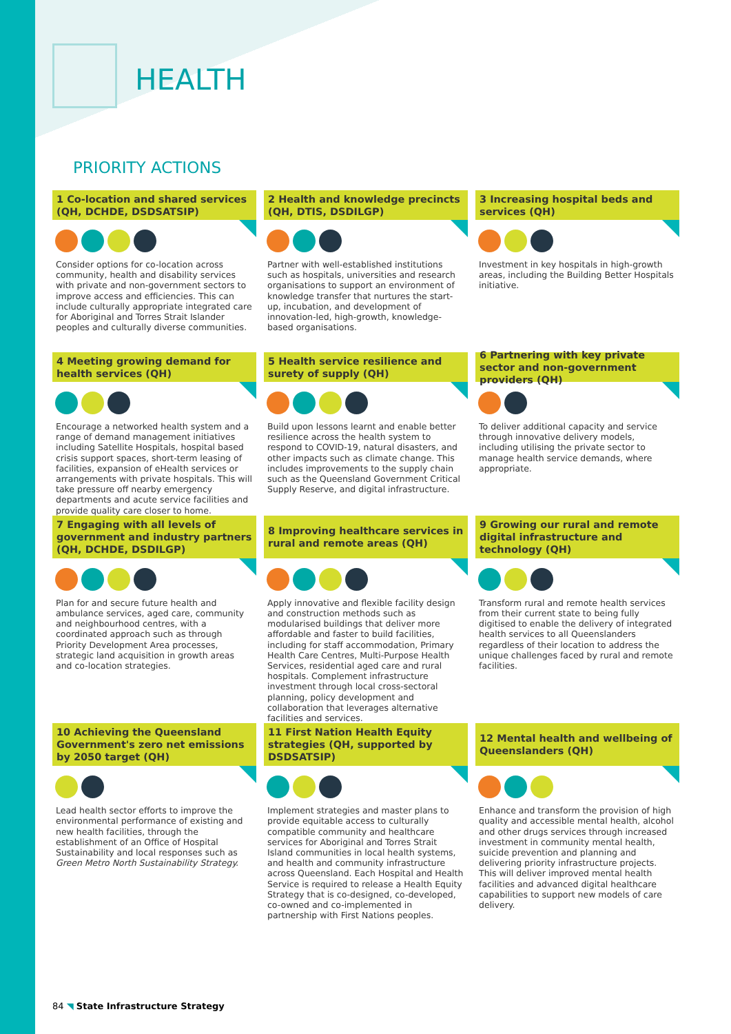HEALTH
PRIORITY ACTIONS
1 Co-location and shared services (QH, DCHDE, DSDSATSIP)
Consider options for co-location across community, health and disability services with private and non-government sectors to improve access and efficiencies. This can include culturally appropriate integrated care for Aboriginal and Torres Strait Islander peoples and culturally diverse communities.
2 Health and knowledge precincts (QH, DTIS, DSDILGP)
Partner with well-established institutions such as hospitals, universities and research organisations to support an environment of knowledge transfer that nurtures the start-up, incubation, and development of innovation-led, high-growth, knowledge-based organisations.
3 Increasing hospital beds and services (QH)
Investment in key hospitals in high-growth areas, including the Building Better Hospitals initiative.
4 Meeting growing demand for health services (QH)
Encourage a networked health system and a range of demand management initiatives including Satellite Hospitals, hospital based crisis support spaces, short-term leasing of facilities, expansion of eHealth services or arrangements with private hospitals. This will take pressure off nearby emergency departments and acute service facilities and provide quality care closer to home.
5 Health service resilience and surety of supply (QH)
Build upon lessons learnt and enable better resilience across the health system to respond to COVID-19, natural disasters, and other impacts such as climate change. This includes improvements to the supply chain such as the Queensland Government Critical Supply Reserve, and digital infrastructure.
6 Partnering with key private sector and non-government providers (QH)
To deliver additional capacity and service through innovative delivery models, including utilising the private sector to manage health service demands, where appropriate.
7 Engaging with all levels of government and industry partners (QH, DCHDE, DSDILGP)
Plan for and secure future health and ambulance services, aged care, community and neighbourhood centres, with a coordinated approach such as through Priority Development Area processes, strategic land acquisition in growth areas and co-location strategies.
8 Improving healthcare services in rural and remote areas (QH)
Apply innovative and flexible facility design and construction methods such as modularised buildings that deliver more affordable and faster to build facilities, including for staff accommodation, Primary Health Care Centres, Multi-Purpose Health Services, residential aged care and rural hospitals. Complement infrastructure investment through local cross-sectoral planning, policy development and collaboration that leverages alternative facilities and services.
9 Growing our rural and remote digital infrastructure and technology (QH)
Transform rural and remote health services from their current state to being fully digitised to enable the delivery of integrated health services to all Queenslanders regardless of their location to address the unique challenges faced by rural and remote facilities.
10 Achieving the Queensland Government's zero net emissions by 2050 target (QH)
Lead health sector efforts to improve the environmental performance of existing and new health facilities, through the establishment of an Office of Hospital Sustainability and local responses such as Green Metro North Sustainability Strategy.
11 First Nation Health Equity strategies (QH, supported by DSDSATSIP)
Implement strategies and master plans to provide equitable access to culturally compatible community and healthcare services for Aboriginal and Torres Strait Island communities in local health systems, and health and community infrastructure across Queensland. Each Hospital and Health Service is required to release a Health Equity Strategy that is co-designed, co-developed, co-owned and co-implemented in partnership with First Nations peoples.
12 Mental health and wellbeing of Queenslanders (QH)
Enhance and transform the provision of high quality and accessible mental health, alcohol and other drugs services through increased investment in community mental health, suicide prevention and planning and delivering priority infrastructure projects. This will deliver improved mental health facilities and advanced digital healthcare capabilities to support new models of care delivery.
84 ◥ State Infrastructure Strategy